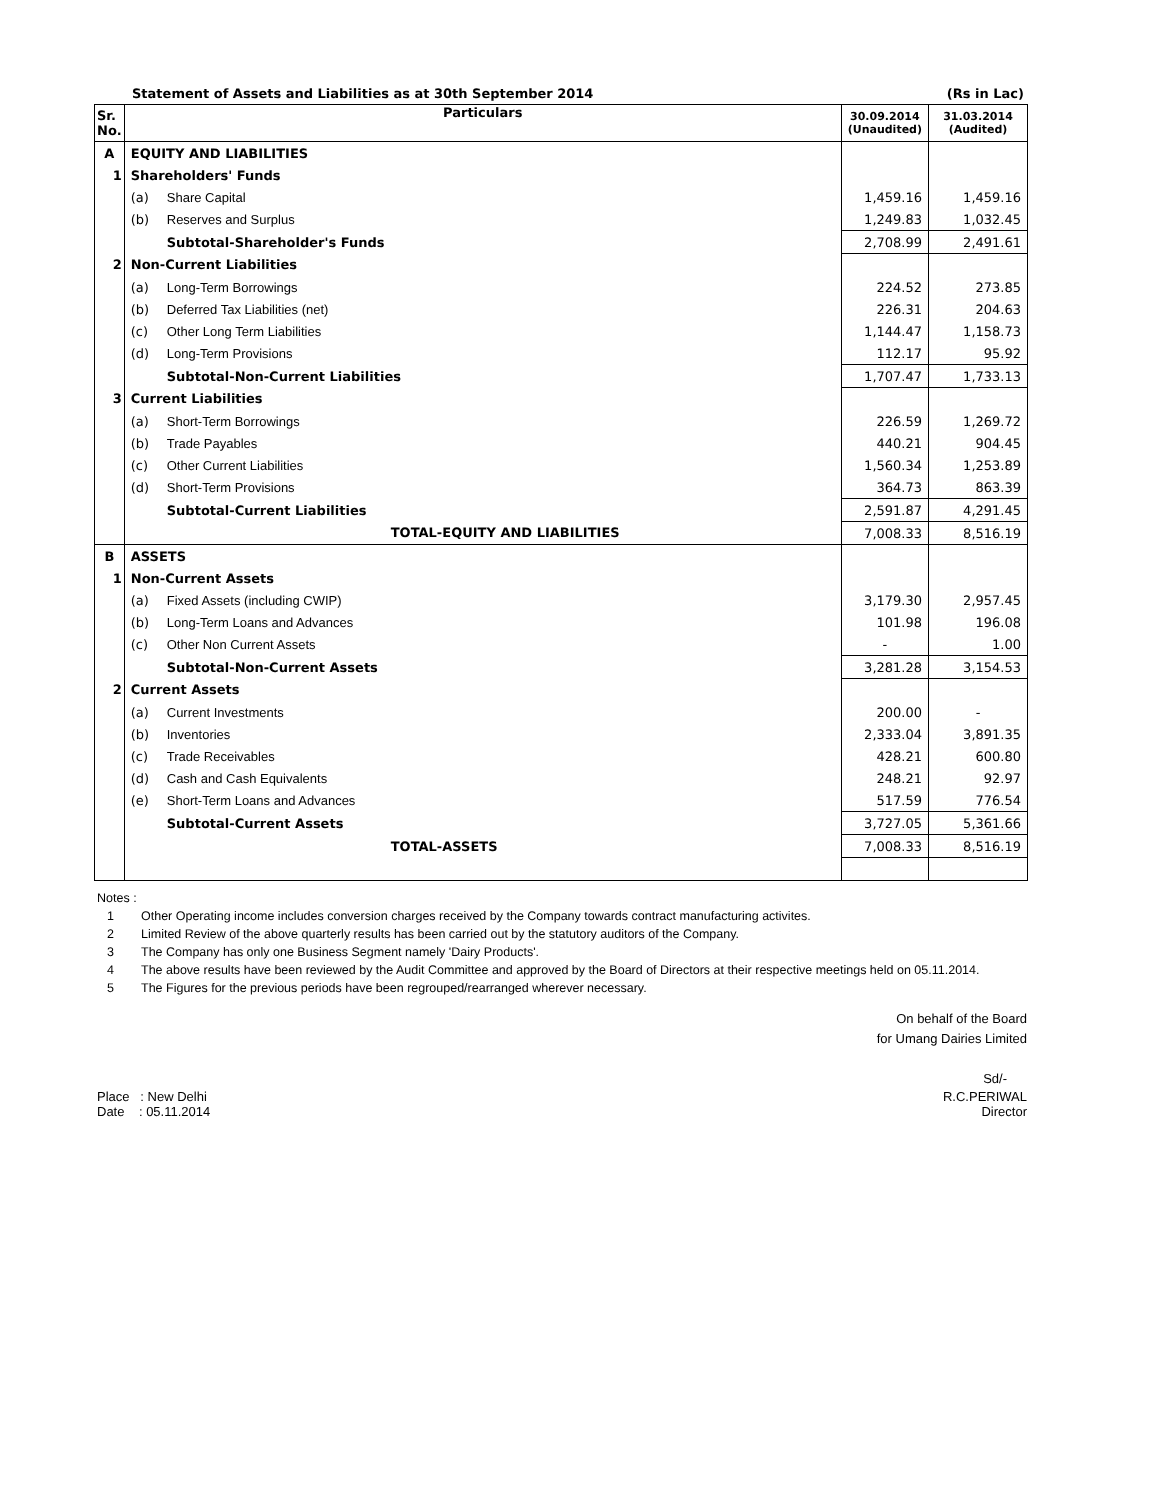Statement of Assets and Liabilities as at 30th September 2014 (Rs in Lac)
| Sr. No. | Particulars | | 30.09.2014 (Unaudited) | 31.03.2014 (Audited) |
| --- | --- | --- | --- | --- |
| A | EQUITY AND LIABILITIES | | | |
| 1 | Shareholders' Funds | | | |
| | (a) | Share Capital | 1,459.16 | 1,459.16 |
| | (b) | Reserves and Surplus | 1,249.83 | 1,032.45 |
| | | Subtotal-Shareholder's Funds | 2,708.99 | 2,491.61 |
| 2 | Non-Current Liabilities | | | |
| | (a) | Long-Term Borrowings | 224.52 | 273.85 |
| | (b) | Deferred Tax Liabilities (net) | 226.31 | 204.63 |
| | (c) | Other Long Term Liabilities | 1,144.47 | 1,158.73 |
| | (d) | Long-Term Provisions | 112.17 | 95.92 |
| | | Subtotal-Non-Current Liabilities | 1,707.47 | 1,733.13 |
| 3 | Current Liabilities | | | |
| | (a) | Short-Term Borrowings | 226.59 | 1,269.72 |
| | (b) | Trade Payables | 440.21 | 904.45 |
| | (c) | Other Current Liabilities | 1,560.34 | 1,253.89 |
| | (d) | Short-Term Provisions | 364.73 | 863.39 |
| | | Subtotal-Current Liabilities | 2,591.87 | 4,291.45 |
| | | TOTAL-EQUITY AND LIABILITIES | 7,008.33 | 8,516.19 |
| B | ASSETS | | | |
| 1 | Non-Current Assets | | | |
| | (a) | Fixed Assets (including CWIP) | 3,179.30 | 2,957.45 |
| | (b) | Long-Term Loans and Advances | 101.98 | 196.08 |
| | (c) | Other Non Current Assets | - | 1.00 |
| | | Subtotal-Non-Current Assets | 3,281.28 | 3,154.53 |
| 2 | Current Assets | | | |
| | (a) | Current Investments | 200.00 | - |
| | (b) | Inventories | 2,333.04 | 3,891.35 |
| | (c) | Trade Receivables | 428.21 | 600.80 |
| | (d) | Cash and Cash Equivalents | 248.21 | 92.97 |
| | (e) | Short-Term Loans and Advances | 517.59 | 776.54 |
| | | Subtotal-Current Assets | 3,727.05 | 5,361.66 |
| | | TOTAL-ASSETS | 7,008.33 | 8,516.19 |
Notes :
1 Other Operating income includes conversion charges received by the Company towards contract manufacturing activites.
2 Limited Review of the above quarterly results has been carried out by the statutory auditors of the Company.
3 The Company has only one Business Segment namely 'Dairy Products'.
4 The above results have been reviewed by the Audit Committee and approved by the Board of Directors at their respective meetings held on 05.11.2014.
5 The Figures for the previous periods have been regrouped/rearranged wherever necessary.
On behalf of the Board
for Umang Dairies Limited
Sd/-
Place : New Delhi
Date : 05.11.2014
R.C.PERIWAL
Director